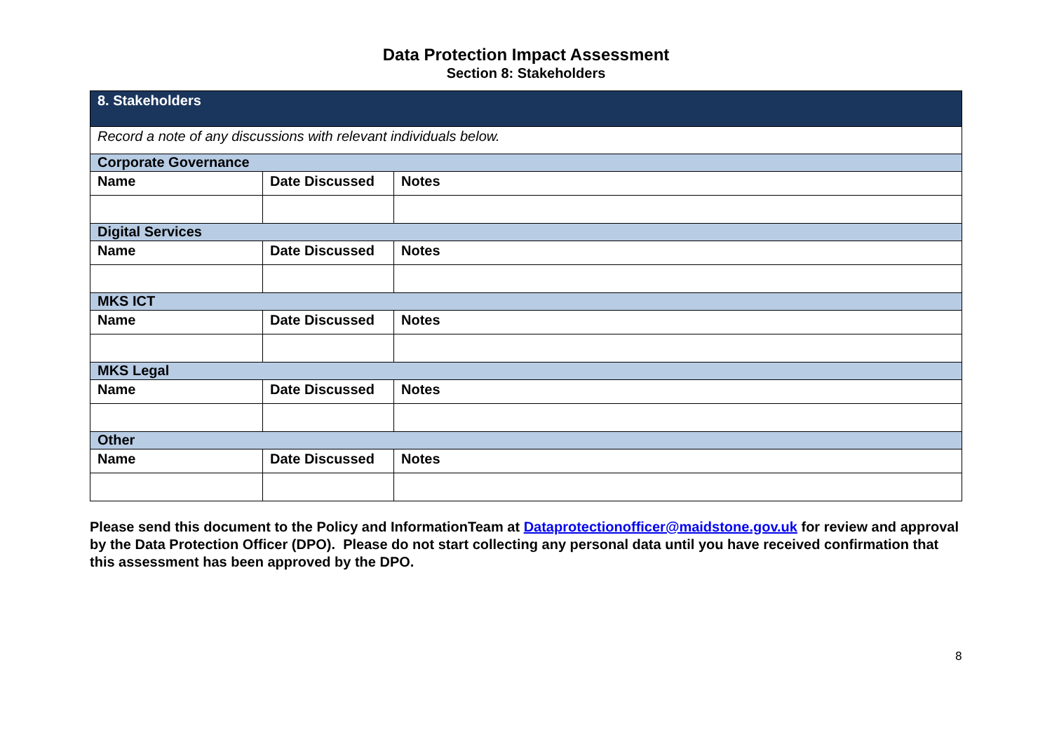Data Protection Impact Assessment
Section 8: Stakeholders
| 8. Stakeholders | | |
| --- | --- | --- |
| Record a note of any discussions with relevant individuals below. | | |
| Corporate Governance | | |
| Name | Date Discussed | Notes |
| Digital Services | | |
| Name | Date Discussed | Notes |
| MKS ICT | | |
| Name | Date Discussed | Notes |
| MKS Legal | | |
| Name | Date Discussed | Notes |
| Other | | |
| Name | Date Discussed | Notes |
Please send this document to the Policy and InformationTeam at Dataprotectionofficer@maidstone.gov.uk for review and approval by the Data Protection Officer (DPO). Please do not start collecting any personal data until you have received confirmation that this assessment has been approved by the DPO.
8